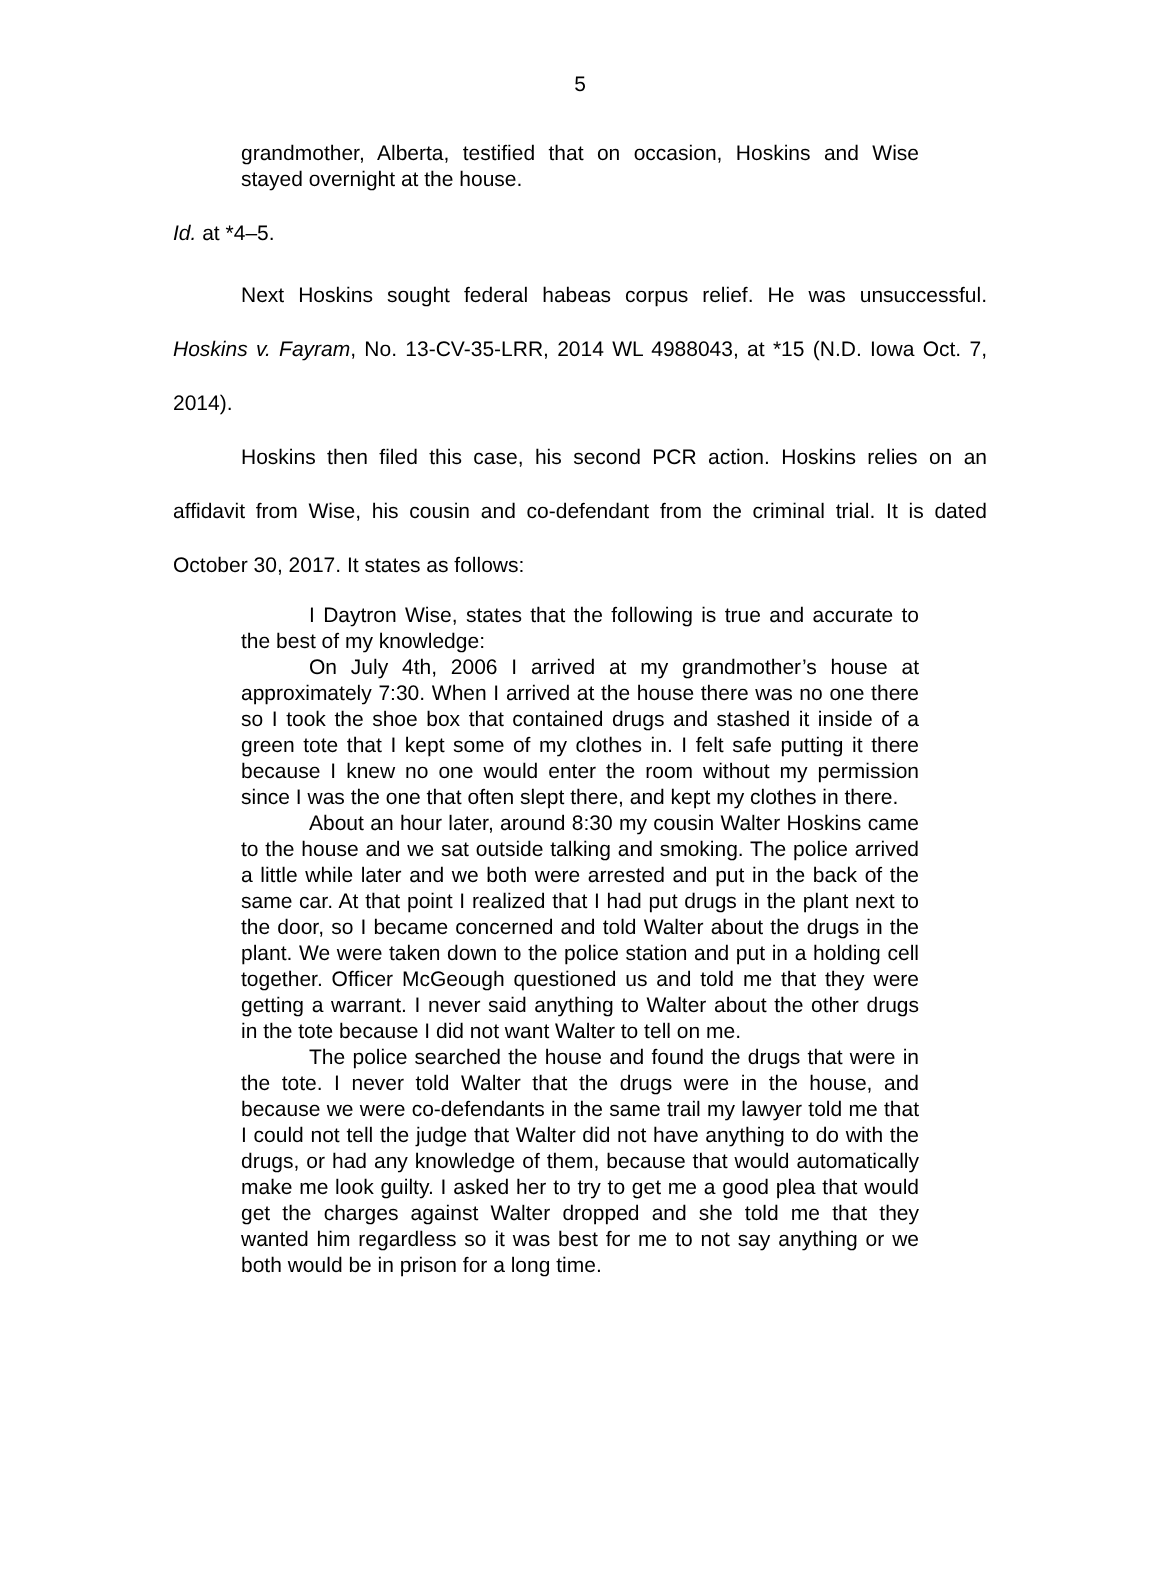5
grandmother, Alberta, testified that on occasion, Hoskins and Wise stayed overnight at the house.
Id. at *4–5.
Next Hoskins sought federal habeas corpus relief. He was unsuccessful. Hoskins v. Fayram, No. 13-CV-35-LRR, 2014 WL 4988043, at *15 (N.D. Iowa Oct. 7, 2014).
Hoskins then filed this case, his second PCR action. Hoskins relies on an affidavit from Wise, his cousin and co-defendant from the criminal trial. It is dated October 30, 2017. It states as follows:
I Daytron Wise, states that the following is true and accurate to the best of my knowledge:
On July 4th, 2006 I arrived at my grandmother’s house at approximately 7:30. When I arrived at the house there was no one there so I took the shoe box that contained drugs and stashed it inside of a green tote that I kept some of my clothes in. I felt safe putting it there because I knew no one would enter the room without my permission since I was the one that often slept there, and kept my clothes in there.
About an hour later, around 8:30 my cousin Walter Hoskins came to the house and we sat outside talking and smoking. The police arrived a little while later and we both were arrested and put in the back of the same car. At that point I realized that I had put drugs in the plant next to the door, so I became concerned and told Walter about the drugs in the plant. We were taken down to the police station and put in a holding cell together. Officer McGeough questioned us and told me that they were getting a warrant. I never said anything to Walter about the other drugs in the tote because I did not want Walter to tell on me.
The police searched the house and found the drugs that were in the tote. I never told Walter that the drugs were in the house, and because we were co-defendants in the same trail my lawyer told me that I could not tell the judge that Walter did not have anything to do with the drugs, or had any knowledge of them, because that would automatically make me look guilty. I asked her to try to get me a good plea that would get the charges against Walter dropped and she told me that they wanted him regardless so it was best for me to not say anything or we both would be in prison for a long time.